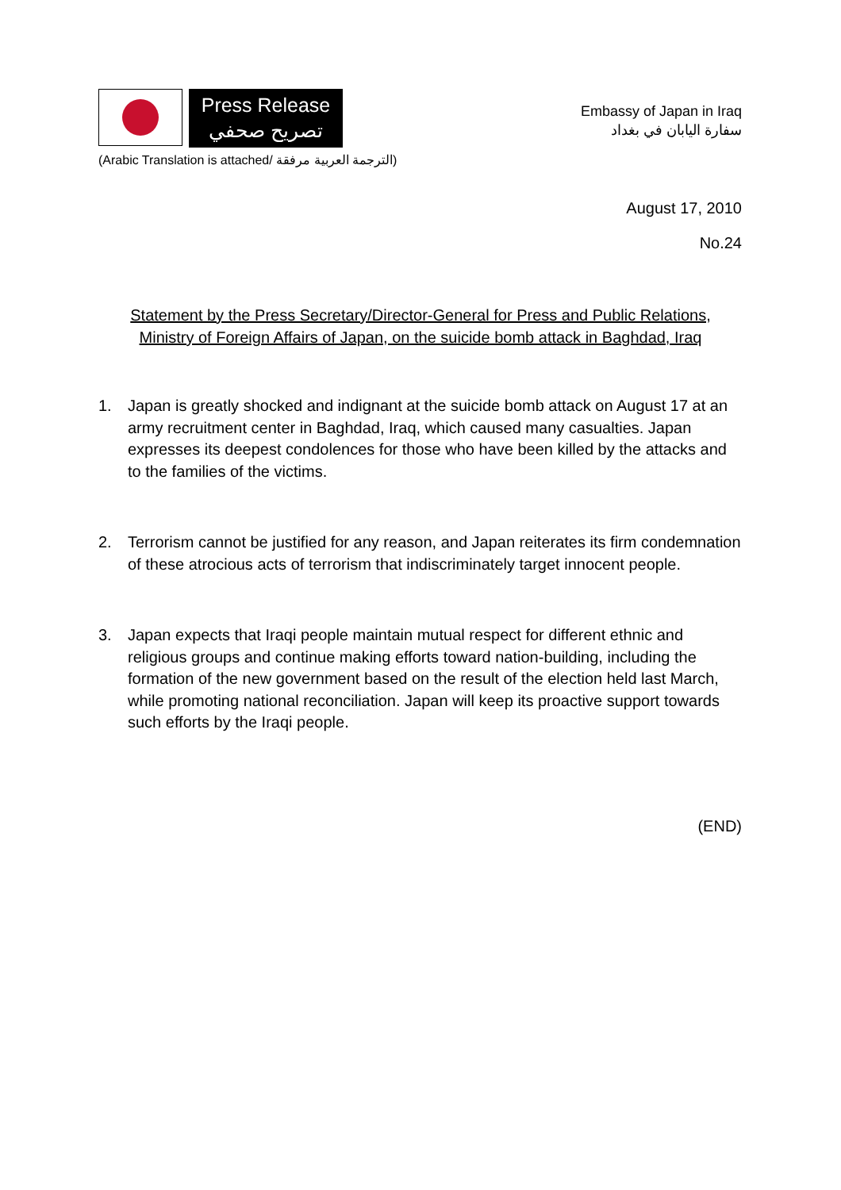Press Release
تصريح صحفي
(Arabic Translation is attached/ الترجمة العربية مرفقة)
Embassy of Japan in Iraq
سفارة اليابان في بغداد
August 17, 2010
No.24
Statement by the Press Secretary/Director-General for Press and Public Relations,
Ministry of Foreign Affairs of Japan, on the suicide bomb attack in Baghdad, Iraq
1. Japan is greatly shocked and indignant at the suicide bomb attack on August 17 at an army recruitment center in Baghdad, Iraq, which caused many casualties. Japan expresses its deepest condolences for those who have been killed by the attacks and to the families of the victims.
2. Terrorism cannot be justified for any reason, and Japan reiterates its firm condemnation of these atrocious acts of terrorism that indiscriminately target innocent people.
3. Japan expects that Iraqi people maintain mutual respect for different ethnic and religious groups and continue making efforts toward nation-building, including the formation of the new government based on the result of the election held last March, while promoting national reconciliation. Japan will keep its proactive support towards such efforts by the Iraqi people.
(END)